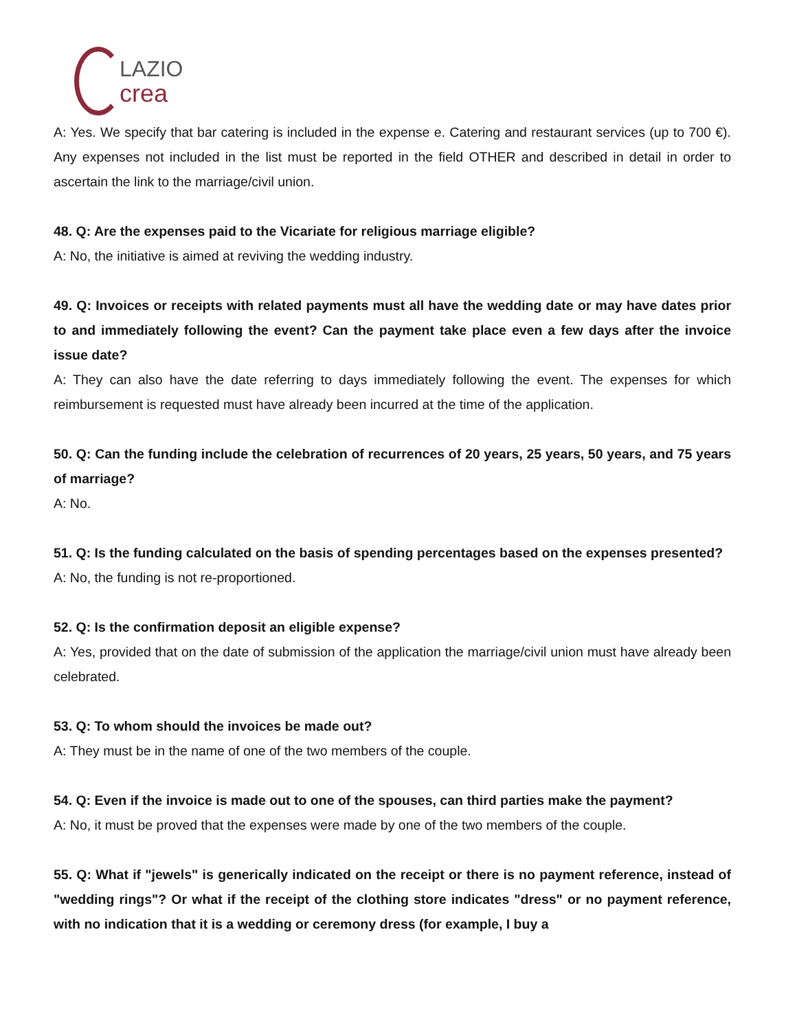LAZIO
crea
A: Yes. We specify that bar catering is included in the expense e. Catering and restaurant services (up to 700 €). Any expenses not included in the list must be reported in the field OTHER and described in detail in order to ascertain the link to the marriage/civil union.
48. Q: Are the expenses paid to the Vicariate for religious marriage eligible?
A: No, the initiative is aimed at reviving the wedding industry.
49. Q: Invoices or receipts with related payments must all have the wedding date or may have dates prior to and immediately following the event? Can the payment take place even a few days after the invoice issue date?
A: They can also have the date referring to days immediately following the event. The expenses for which reimbursement is requested must have already been incurred at the time of the application.
50. Q: Can the funding include the celebration of recurrences of 20 years, 25 years, 50 years, and 75 years of marriage?
A: No.
51. Q: Is the funding calculated on the basis of spending percentages based on the expenses presented?
A: No, the funding is not re-proportioned.
52. Q: Is the confirmation deposit an eligible expense?
A: Yes, provided that on the date of submission of the application the marriage/civil union must have already been celebrated.
53. Q: To whom should the invoices be made out?
A: They must be in the name of one of the two members of the couple.
54. Q: Even if the invoice is made out to one of the spouses, can third parties make the payment?
A: No, it must be proved that the expenses were made by one of the two members of the couple.
55. Q: What if "jewels" is generically indicated on the receipt or there is no payment reference, instead of "wedding rings"? Or what if the receipt of the clothing store indicates "dress" or no payment reference, with no indication that it is a wedding or ceremony dress (for example, I buy a